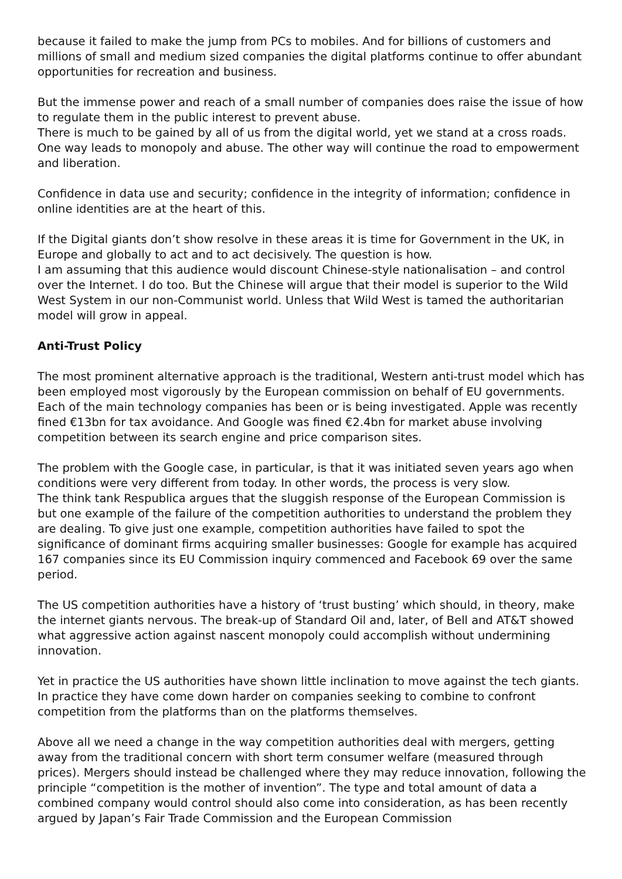because it failed to make the jump from PCs to mobiles. And for billions of customers and millions of small and medium sized companies the digital platforms continue to offer abundant opportunities for recreation and business.
But the immense power and reach of a small number of companies does raise the issue of how to regulate them in the public interest to prevent abuse.
There is much to be gained by all of us from the digital world, yet we stand at a cross roads. One way leads to monopoly and abuse. The other way will continue the road to empowerment and liberation.
Confidence in data use and security; confidence in the integrity of information; confidence in online identities are at the heart of this.
If the Digital giants don’t show resolve in these areas it is time for Government in the UK, in Europe and globally to act and to act decisively. The question is how.
I am assuming that this audience would discount Chinese-style nationalisation – and control over the Internet. I do too. But the Chinese will argue that their model is superior to the Wild West System in our non-Communist world. Unless that Wild West is tamed the authoritarian model will grow in appeal.
Anti-Trust Policy
The most prominent alternative approach is the traditional, Western anti-trust model which has been employed most vigorously by the European commission on behalf of EU governments. Each of the main technology companies has been or is being investigated. Apple was recently fined €13bn for tax avoidance. And Google was fined €2.4bn for market abuse involving competition between its search engine and price comparison sites.
The problem with the Google case, in particular, is that it was initiated seven years ago when conditions were very different from today. In other words, the process is very slow.
The think tank Respublica argues that the sluggish response of the European Commission is but one example of the failure of the competition authorities to understand the problem they are dealing. To give just one example, competition authorities have failed to spot the significance of dominant firms acquiring smaller businesses: Google for example has acquired 167 companies since its EU Commission inquiry commenced and Facebook 69 over the same period.
The US competition authorities have a history of ‘trust busting’ which should, in theory, make the internet giants nervous. The break-up of Standard Oil and, later, of Bell and AT&T showed what aggressive action against nascent monopoly could accomplish without undermining innovation.
Yet in practice the US authorities have shown little inclination to move against the tech giants. In practice they have come down harder on companies seeking to combine to confront competition from the platforms than on the platforms themselves.
Above all we need a change in the way competition authorities deal with mergers, getting away from the traditional concern with short term consumer welfare (measured through prices). Mergers should instead be challenged where they may reduce innovation, following the principle “competition is the mother of invention”. The type and total amount of data a combined company would control should also come into consideration, as has been recently argued by Japan’s Fair Trade Commission and the European Commission